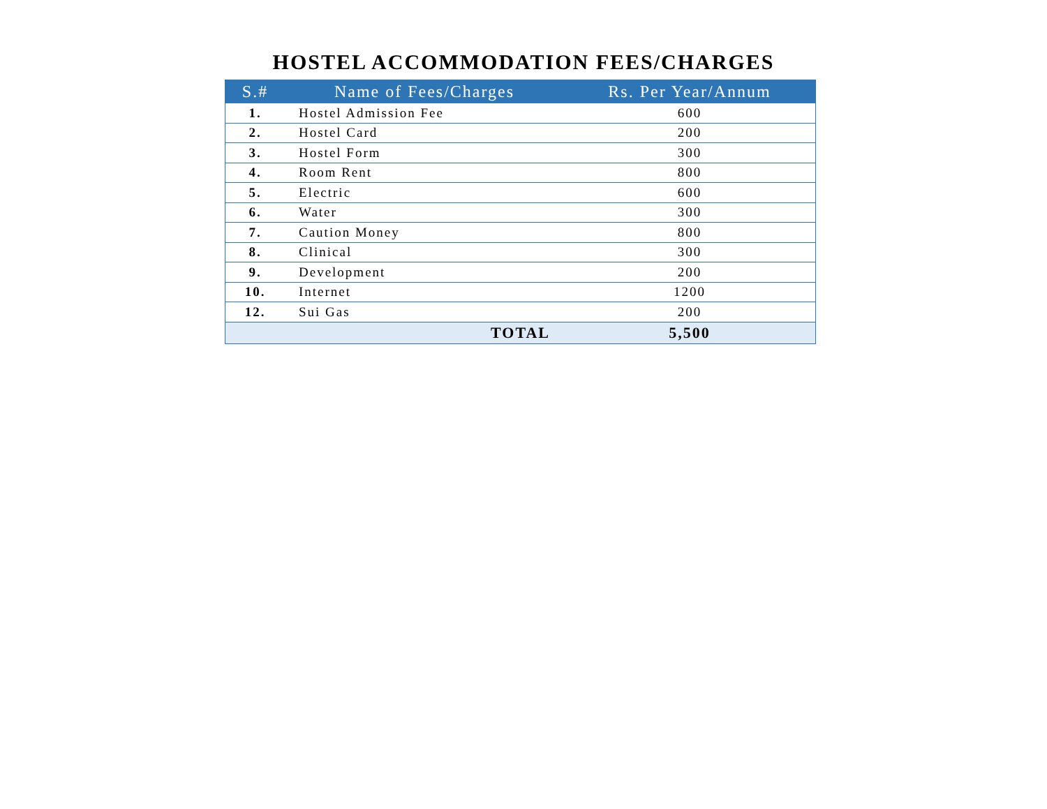HOSTEL ACCOMMODATION FEES/CHARGES
| S.# | Name of Fees/Charges | Rs. Per Year/Annum |
| --- | --- | --- |
| 1. | Hostel Admission Fee | 600 |
| 2. | Hostel Card | 200 |
| 3. | Hostel Form | 300 |
| 4. | Room Rent | 800 |
| 5. | Electric | 600 |
| 6. | Water | 300 |
| 7. | Caution Money | 800 |
| 8. | Clinical | 300 |
| 9. | Development | 200 |
| 10. | Internet | 1200 |
| 12. | Sui Gas | 200 |
| | TOTAL | 5,500 |